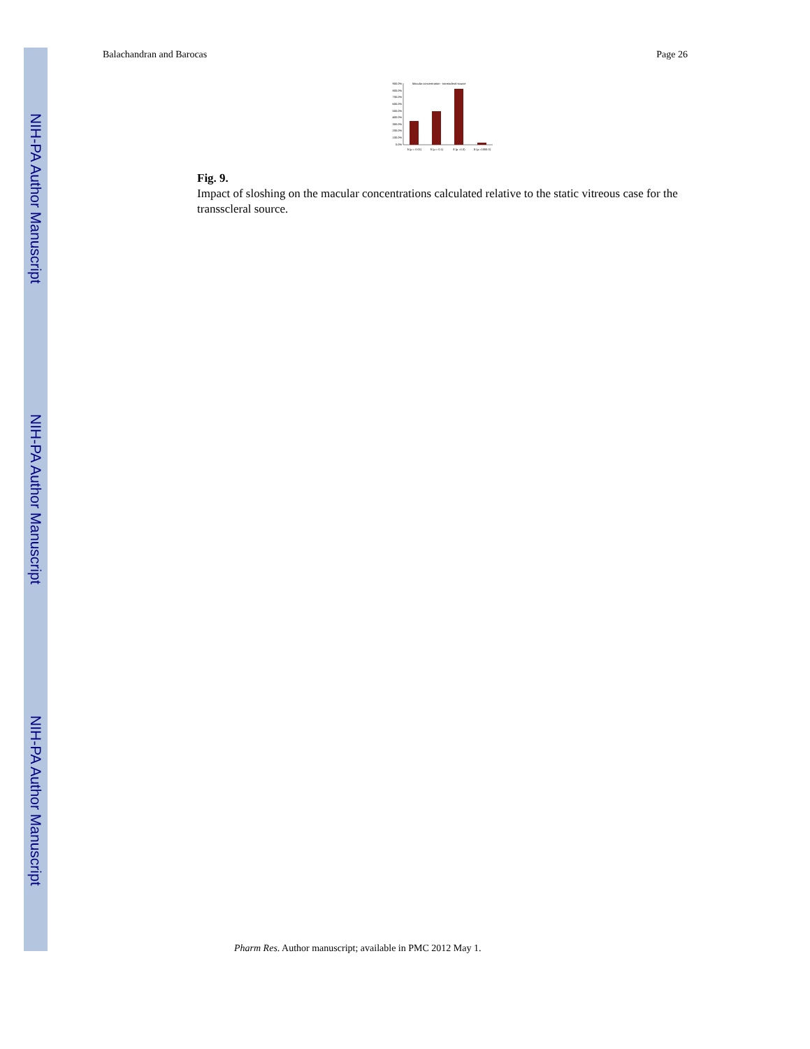NIH-PA Author Manuscript
NIH-PA Author Manuscript
NIH-PA Author Manuscript
Balachandran and Barocas Page 26
Macular concentration - transscleral source
900.0%
800.0%
700.0%
600.0%
500.0%
400.0%
300.0%
200.0%
100.0%
0.0%
δ (μ = 0.01)
δ (μ = 0.1)
δ (μ =1.0)
δ (μ =1000.0)
Fig. 9.
Impact of sloshing on the macular concentrations calculated relative to the static vitreous case for the transscleral source.
Pharm Res. Author manuscript; available in PMC 2012 May 1.